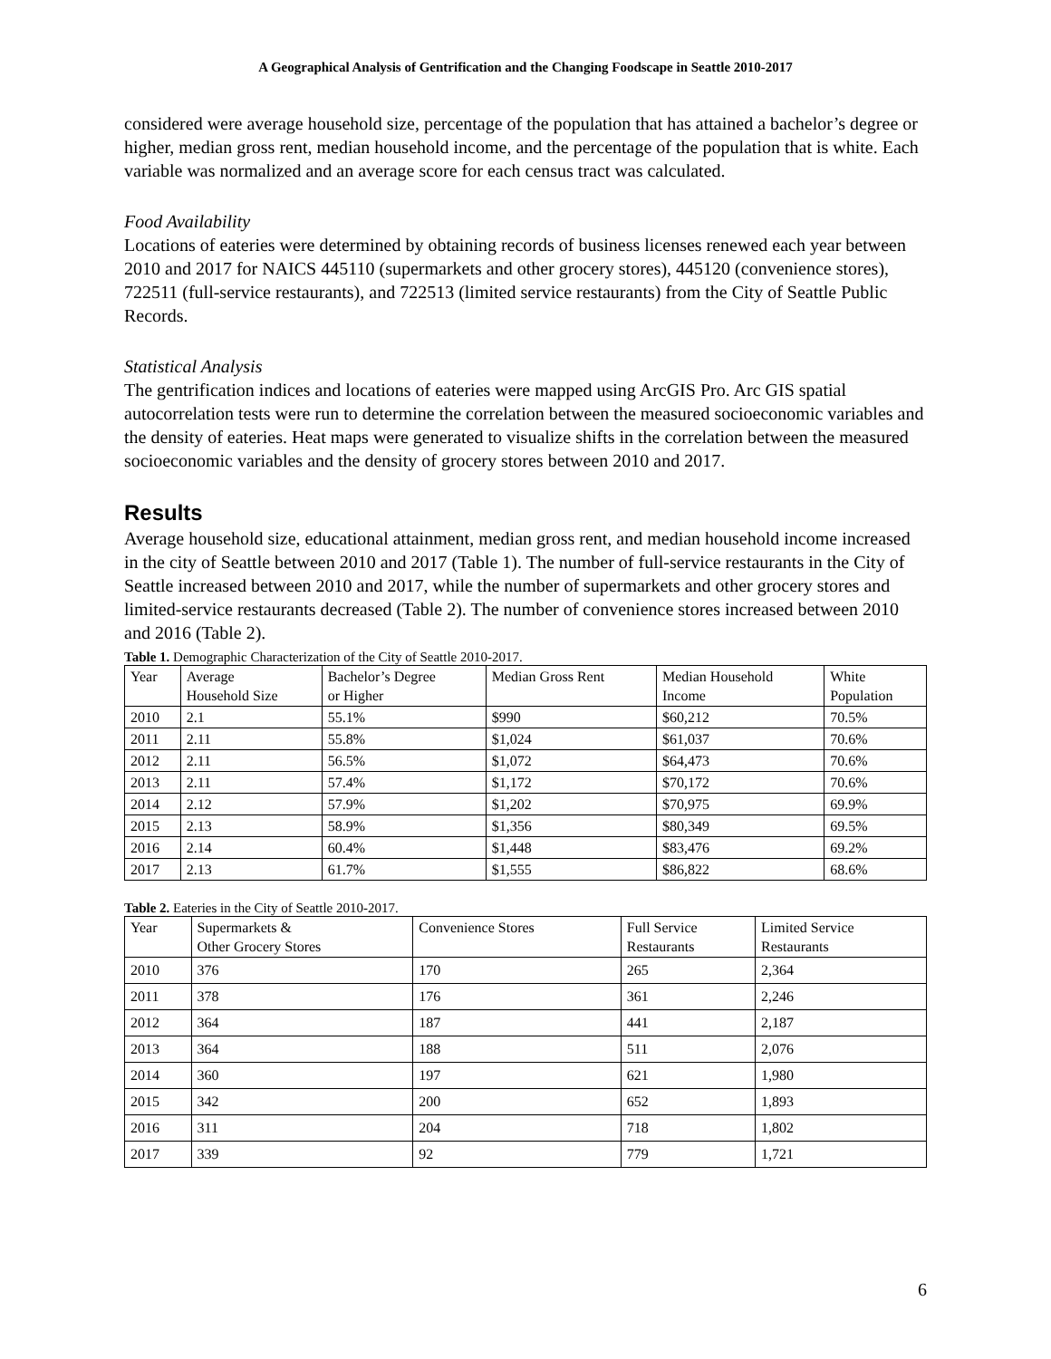A Geographical Analysis of Gentrification and the Changing Foodscape in Seattle 2010-2017
considered were average household size, percentage of the population that has attained a bachelor’s degree or higher, median gross rent, median household income, and the percentage of the population that is white. Each variable was normalized and an average score for each census tract was calculated.
Food Availability
Locations of eateries were determined by obtaining records of business licenses renewed each year between 2010 and 2017 for NAICS 445110 (supermarkets and other grocery stores), 445120 (convenience stores), 722511 (full-service restaurants), and 722513 (limited service restaurants) from the City of Seattle Public Records.
Statistical Analysis
The gentrification indices and locations of eateries were mapped using ArcGIS Pro. Arc GIS spatial autocorrelation tests were run to determine the correlation between the measured socioeconomic variables and the density of eateries. Heat maps were generated to visualize shifts in the correlation between the measured socioeconomic variables and the density of grocery stores between 2010 and 2017.
Results
Average household size, educational attainment, median gross rent, and median household income increased in the city of Seattle between 2010 and 2017 (Table 1). The number of full-service restaurants in the City of Seattle increased between 2010 and 2017, while the number of supermarkets and other grocery stores and limited-service restaurants decreased (Table 2). The number of convenience stores increased between 2010 and 2016 (Table 2).
Table 1. Demographic Characterization of the City of Seattle 2010-2017.
| Year | Average Household Size | Bachelor’s Degree or Higher | Median Gross Rent | Median Household Income | White Population |
| --- | --- | --- | --- | --- | --- |
| 2010 | 2.1 | 55.1% | $990 | $60,212 | 70.5% |
| 2011 | 2.11 | 55.8% | $1,024 | $61,037 | 70.6% |
| 2012 | 2.11 | 56.5% | $1,072 | $64,473 | 70.6% |
| 2013 | 2.11 | 57.4% | $1,172 | $70,172 | 70.6% |
| 2014 | 2.12 | 57.9% | $1,202 | $70,975 | 69.9% |
| 2015 | 2.13 | 58.9% | $1,356 | $80,349 | 69.5% |
| 2016 | 2.14 | 60.4% | $1,448 | $83,476 | 69.2% |
| 2017 | 2.13 | 61.7% | $1,555 | $86,822 | 68.6% |
Table 2. Eateries in the City of Seattle 2010-2017.
| Year | Supermarkets & Other Grocery Stores | Convenience Stores | Full Service Restaurants | Limited Service Restaurants |
| --- | --- | --- | --- | --- |
| 2010 | 376 | 170 | 265 | 2,364 |
| 2011 | 378 | 176 | 361 | 2,246 |
| 2012 | 364 | 187 | 441 | 2,187 |
| 2013 | 364 | 188 | 511 | 2,076 |
| 2014 | 360 | 197 | 621 | 1,980 |
| 2015 | 342 | 200 | 652 | 1,893 |
| 2016 | 311 | 204 | 718 | 1,802 |
| 2017 | 339 | 92 | 779 | 1,721 |
6